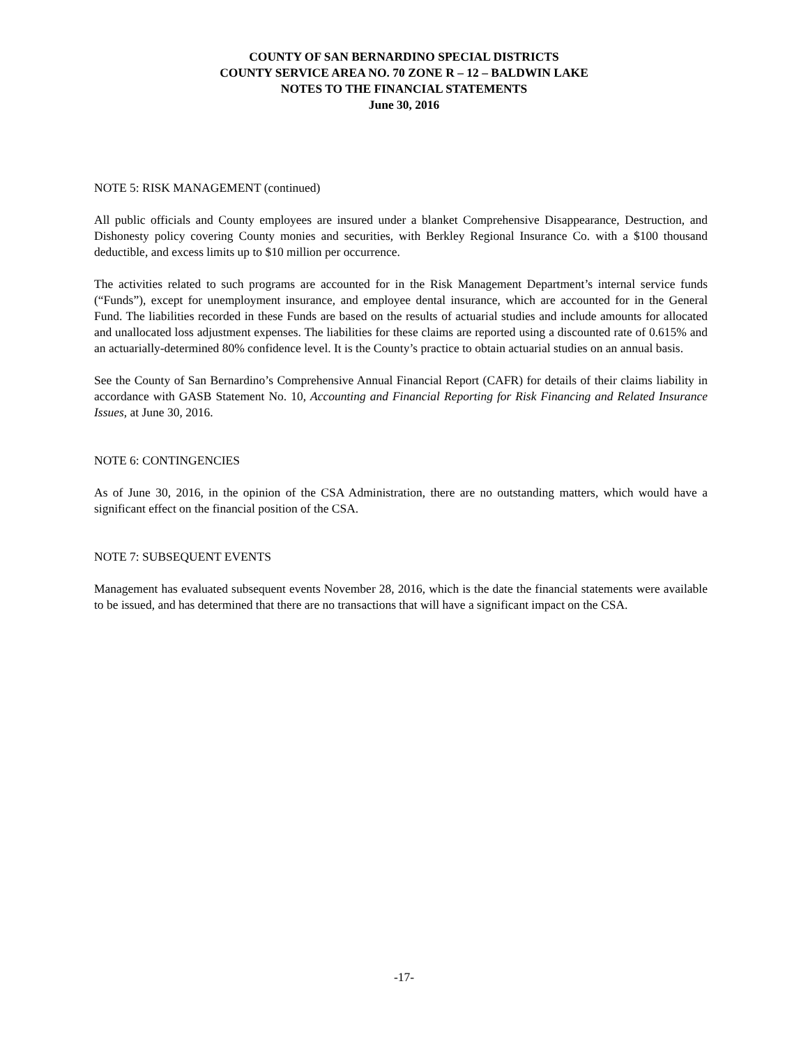COUNTY OF SAN BERNARDINO SPECIAL DISTRICTS
COUNTY SERVICE AREA NO. 70 ZONE R – 12 – BALDWIN LAKE
NOTES TO THE FINANCIAL STATEMENTS
June 30, 2016
NOTE 5: RISK MANAGEMENT (continued)
All public officials and County employees are insured under a blanket Comprehensive Disappearance, Destruction, and Dishonesty policy covering County monies and securities, with Berkley Regional Insurance Co. with a $100 thousand deductible, and excess limits up to $10 million per occurrence.
The activities related to such programs are accounted for in the Risk Management Department’s internal service funds (“Funds”), except for unemployment insurance, and employee dental insurance, which are accounted for in the General Fund. The liabilities recorded in these Funds are based on the results of actuarial studies and include amounts for allocated and unallocated loss adjustment expenses. The liabilities for these claims are reported using a discounted rate of 0.615% and an actuarially-determined 80% confidence level. It is the County’s practice to obtain actuarial studies on an annual basis.
See the County of San Bernardino’s Comprehensive Annual Financial Report (CAFR) for details of their claims liability in accordance with GASB Statement No. 10, Accounting and Financial Reporting for Risk Financing and Related Insurance Issues, at June 30, 2016.
NOTE 6: CONTINGENCIES
As of June 30, 2016, in the opinion of the CSA Administration, there are no outstanding matters, which would have a significant effect on the financial position of the CSA.
NOTE 7: SUBSEQUENT EVENTS
Management has evaluated subsequent events November 28, 2016, which is the date the financial statements were available to be issued, and has determined that there are no transactions that will have a significant impact on the CSA.
-17-